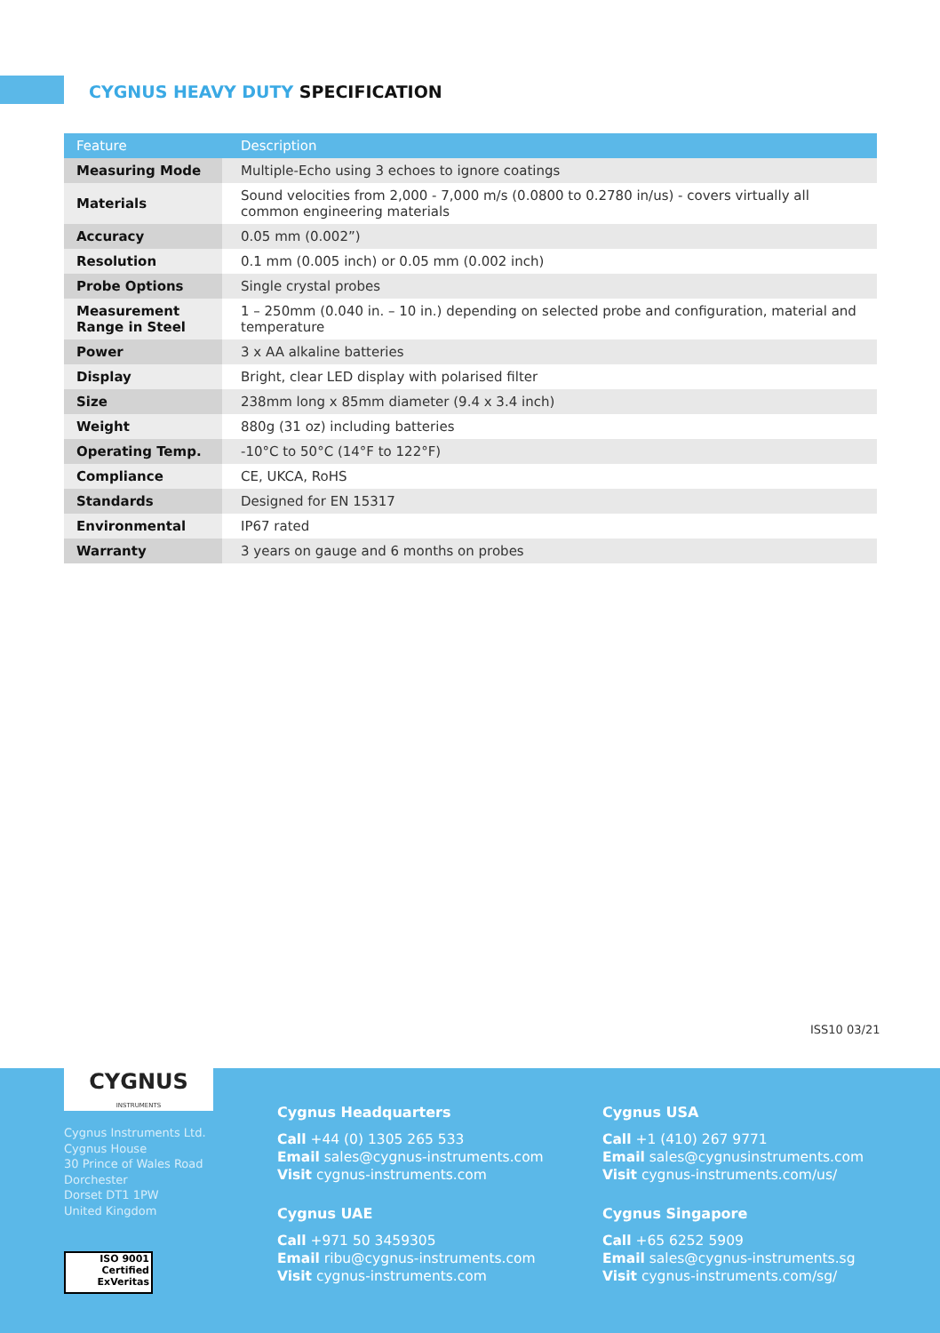CYGNUS HEAVY DUTY SPECIFICATION
| Feature | Description |
| --- | --- |
| Measuring Mode | Multiple-Echo using 3 echoes to ignore coatings |
| Materials | Sound velocities from 2,000 - 7,000 m/s (0.0800 to 0.2780 in/us) - covers virtually all common engineering materials |
| Accuracy | 0.05 mm (0.002”) |
| Resolution | 0.1 mm (0.005 inch) or 0.05 mm (0.002 inch) |
| Probe Options | Single crystal probes |
| Measurement Range in Steel | 1 – 250mm (0.040 in. – 10 in.) depending on selected probe and configuration, material and temperature |
| Power | 3 x AA alkaline batteries |
| Display | Bright, clear LED display with polarised filter |
| Size | 238mm long x 85mm diameter (9.4 x 3.4 inch) |
| Weight | 880g (31 oz) including batteries |
| Operating Temp. | -10°C to 50°C (14°F to 122°F) |
| Compliance | CE, UKCA, RoHS |
| Standards | Designed for EN 15317 |
| Environmental | IP67 rated |
| Warranty | 3 years on gauge and 6 months on probes |
ISS10 03/21
Cygnus Instruments Ltd.
Cygnus House
30 Prince of Wales Road
Dorchester
Dorset DT1 1PW
United Kingdom
ISO 9001
Certified
ExVeritas
Cygnus Headquarters
Call +44 (0) 1305 265 533
Email sales@cygnus-instruments.com
Visit cygnus-instruments.com
Cygnus USA
Call +1 (410) 267 9771
Email sales@cygnusinstruments.com
Visit cygnus-instruments.com/us/
Cygnus UAE
Call +971 50 3459305
Email ribu@cygnus-instruments.com
Visit cygnus-instruments.com
Cygnus Singapore
Call +65 6252 5909
Email sales@cygnus-instruments.sg
Visit cygnus-instruments.com/sg/
CYGNUS
INSTRUMENTS